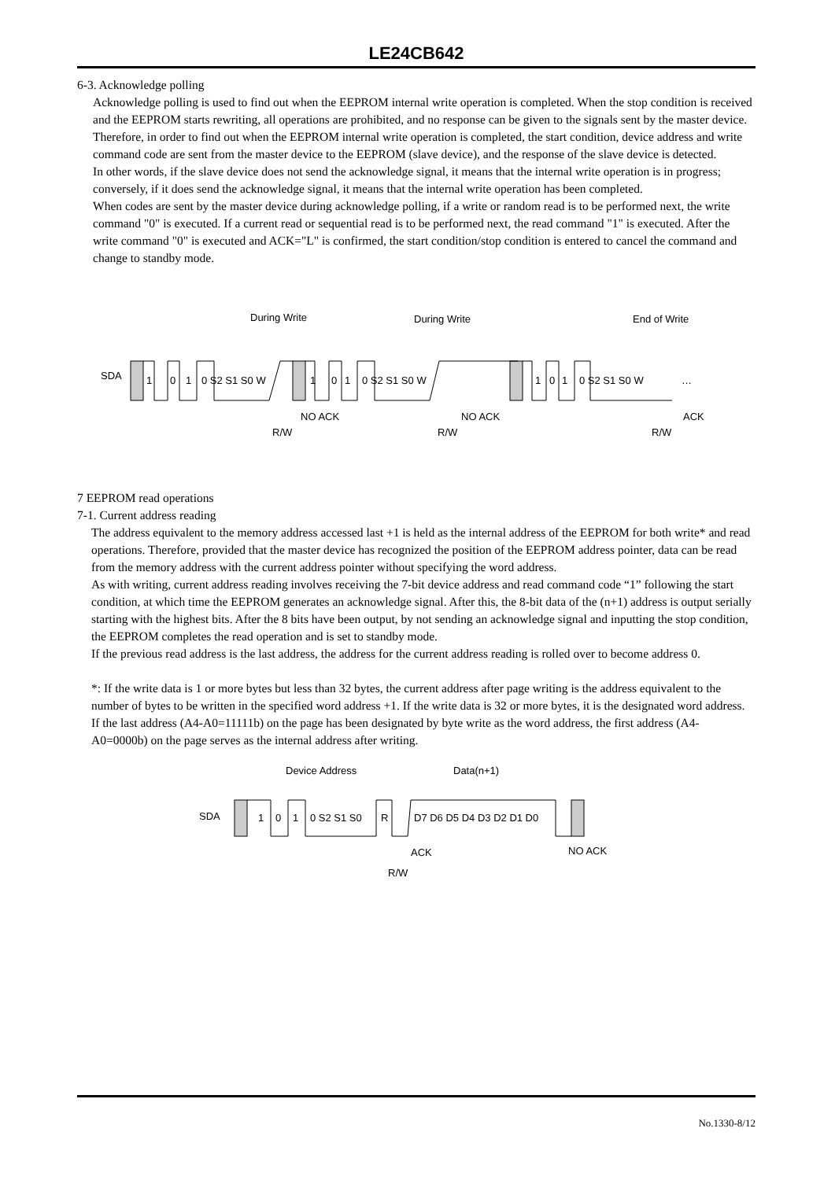LE24CB642
6-3. Acknowledge polling
Acknowledge polling is used to find out when the EEPROM internal write operation is completed. When the stop condition is received and the EEPROM starts rewriting, all operations are prohibited, and no response can be given to the signals sent by the master device. Therefore, in order to find out when the EEPROM internal write operation is completed, the start condition, device address and write command code are sent from the master device to the EEPROM (slave device), and the response of the slave device is detected.
In other words, if the slave device does not send the acknowledge signal, it means that the internal write operation is in progress; conversely, if it does send the acknowledge signal, it means that the internal write operation has been completed.
When codes are sent by the master device during acknowledge polling, if a write or random read is to be performed next, the write command "0" is executed. If a current read or sequential read is to be performed next, the read command "1" is executed. After the write command "0" is executed and ACK="L" is confirmed, the start condition/stop condition is entered to cancel the command and change to standby mode.
During Write
During Write
End of Write
SDA
1
0
1
0 S2 S1 S0 W
1
0
1
0 S2 S1 S0 W
1
0
1
0 S2 S1 S0 W
…
NO ACK
NO ACK
ACK
R/W
R/W
R/W
7 EEPROM read operations
7-1. Current address reading
The address equivalent to the memory address accessed last +1 is held as the internal address of the EEPROM for both write* and read operations. Therefore, provided that the master device has recognized the position of the EEPROM address pointer, data can be read from the memory address with the current address pointer without specifying the word address.
As with writing, current address reading involves receiving the 7-bit device address and read command code “1” following the start condition, at which time the EEPROM generates an acknowledge signal. After this, the 8-bit data of the (n+1) address is output serially starting with the highest bits. After the 8 bits have been output, by not sending an acknowledge signal and inputting the stop condition, the EEPROM completes the read operation and is set to standby mode.
If the previous read address is the last address, the address for the current address reading is rolled over to become address 0.
*: If the write data is 1 or more bytes but less than 32 bytes, the current address after page writing is the address equivalent to the number of bytes to be written in the specified word address +1. If the write data is 32 or more bytes, it is the designated word address. If the last address (A4-A0=11111b) on the page has been designated by byte write as the word address, the first address (A4-A0=0000b) on the page serves as the internal address after writing.
Device Address
Data(n+1)
SDA
1
0
1
0 S2 S1 S0
R
D7 D6 D5 D4 D3 D2 D1 D0
ACK
NO ACK
R/W
No.1330-8/12